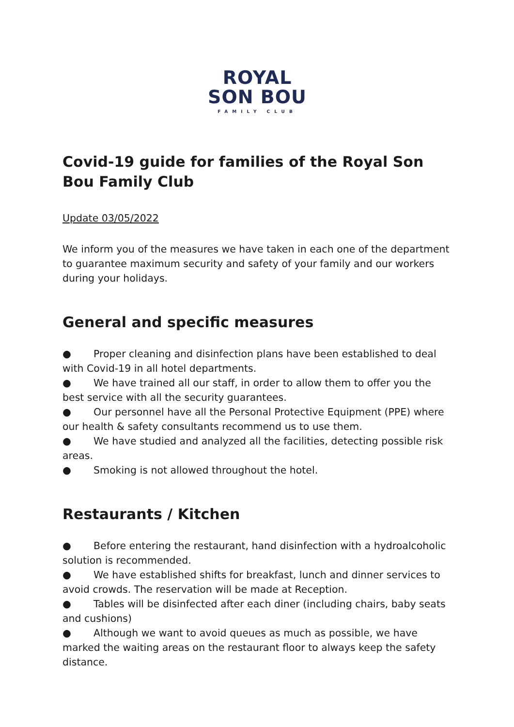ROYAL
SON BOU
FAMILY CLUB
Covid-19 guide for families of the Royal Son Bou Family Club
Update 03/05/2022
We inform you of the measures we have taken in each one of the department to guarantee maximum security and safety of your family and our workers during your holidays.
General and specific measures
● Proper cleaning and disinfection plans have been established to deal with Covid-19 in all hotel departments.
● We have trained all our staff, in order to allow them to offer you the best service with all the security guarantees.
● Our personnel have all the Personal Protective Equipment (PPE) where our health & safety consultants recommend us to use them.
● We have studied and analyzed all the facilities, detecting possible risk areas.
● Smoking is not allowed throughout the hotel.
Restaurants / Kitchen
● Before entering the restaurant, hand disinfection with a hydroalcoholic solution is recommended.
● We have established shifts for breakfast, lunch and dinner services to avoid crowds. The reservation will be made at Reception.
● Tables will be disinfected after each diner (including chairs, baby seats and cushions)
● Although we want to avoid queues as much as possible, we have marked the waiting areas on the restaurant floor to always keep the safety distance.